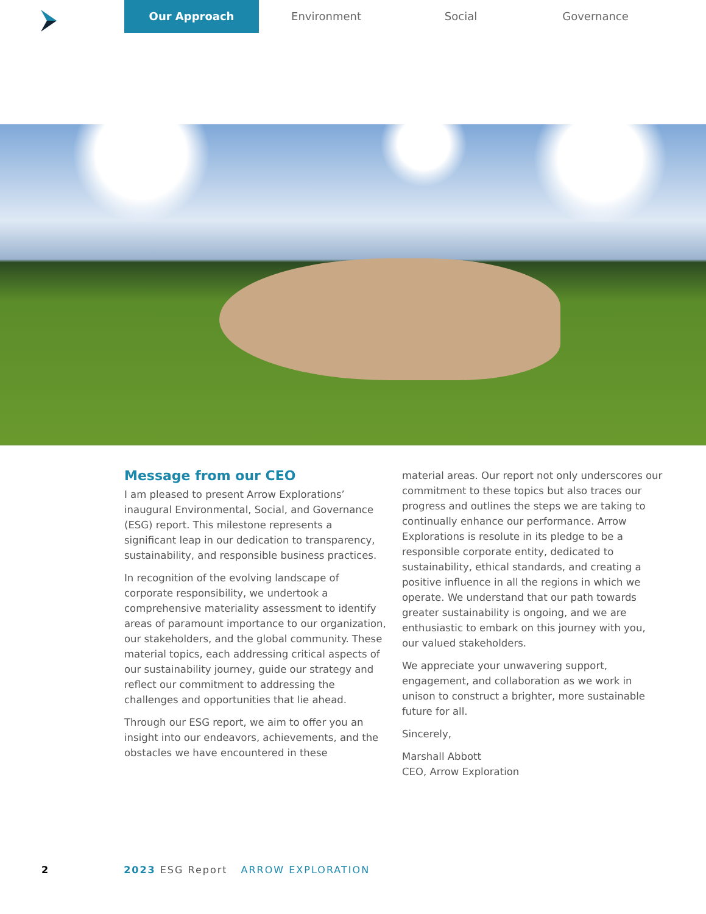Our Approach Environment Social Governance
Message from our CEO
I am pleased to present Arrow Explorations’ inaugural Environmental, Social, and Governance (ESG) report. This milestone represents a significant leap in our dedication to transparency, sustainability, and responsible business practices.
In recognition of the evolving landscape of corporate responsibility, we undertook a comprehensive materiality assessment to identify areas of paramount importance to our organization, our stakeholders, and the global community. These material topics, each addressing critical aspects of our sustainability journey, guide our strategy and reflect our commitment to addressing the challenges and opportunities that lie ahead.
Through our ESG report, we aim to offer you an insight into our endeavors, achievements, and the obstacles we have encountered in these
material areas. Our report not only underscores our commitment to these topics but also traces our progress and outlines the steps we are taking to continually enhance our performance. Arrow Explorations is resolute in its pledge to be a responsible corporate entity, dedicated to sustainability, ethical standards, and creating a positive influence in all the regions in which we operate. We understand that our path towards greater sustainability is ongoing, and we are enthusiastic to embark on this journey with you, our valued stakeholders.
We appreciate your unwavering support, engagement, and collaboration as we work in unison to construct a brighter, more sustainable future for all.
Sincerely,
Marshall Abbott
CEO, Arrow Exploration
2 2023 ESG Report ARROW EXPLORATION